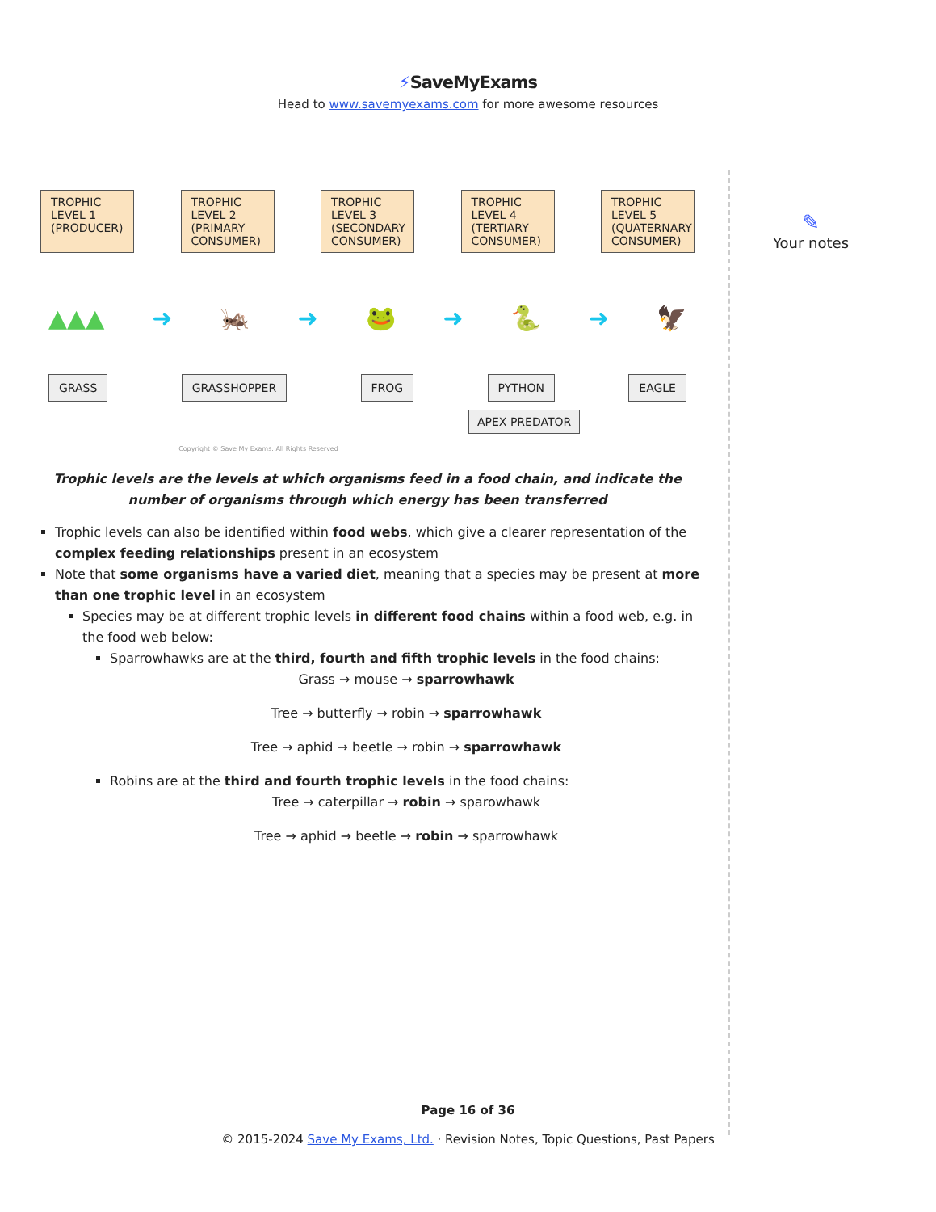⚡SaveMyExams
Head to www.savemyexams.com for more awesome resources
TROPHIC LEVEL 1 (PRODUCER)
TROPHIC LEVEL 2 (PRIMARY CONSUMER)
TROPHIC LEVEL 3 (SECONDARY CONSUMER)
TROPHIC LEVEL 4 (TERTIARY CONSUMER)
TROPHIC LEVEL 5 (QUATERNARY CONSUMER)
▲▲▲ ➜ 🦗 ➜ 🐸 ➜ 🐍 ➜ 🦅
GRASS GRASSHOPPER FROG PYTHON EAGLE
APEX PREDATOR
Copyright © Save My Exams. All Rights Reserved
Trophic levels are the levels at which organisms feed in a food chain, and indicate the number of organisms through which energy has been transferred
Trophic levels can also be identified within food webs, which give a clearer representation of the complex feeding relationships present in an ecosystem
Note that some organisms have a varied diet, meaning that a species may be present at more than one trophic level in an ecosystem
Species may be at different trophic levels in different food chains within a food web, e.g. in the food web below:
Sparrowhawks are at the third, fourth and fifth trophic levels in the food chains:
Grass → mouse → sparrowhawk
Tree → butterfly → robin → sparrowhawk
Tree → aphid → beetle → robin → sparrowhawk
Robins are at the third and fourth trophic levels in the food chains:
Tree → caterpillar → robin → sparowhawk
Tree → aphid → beetle → robin → sparrowhawk
✎
Your notes
Page 16 of 36
© 2015-2024 Save My Exams, Ltd. · Revision Notes, Topic Questions, Past Papers